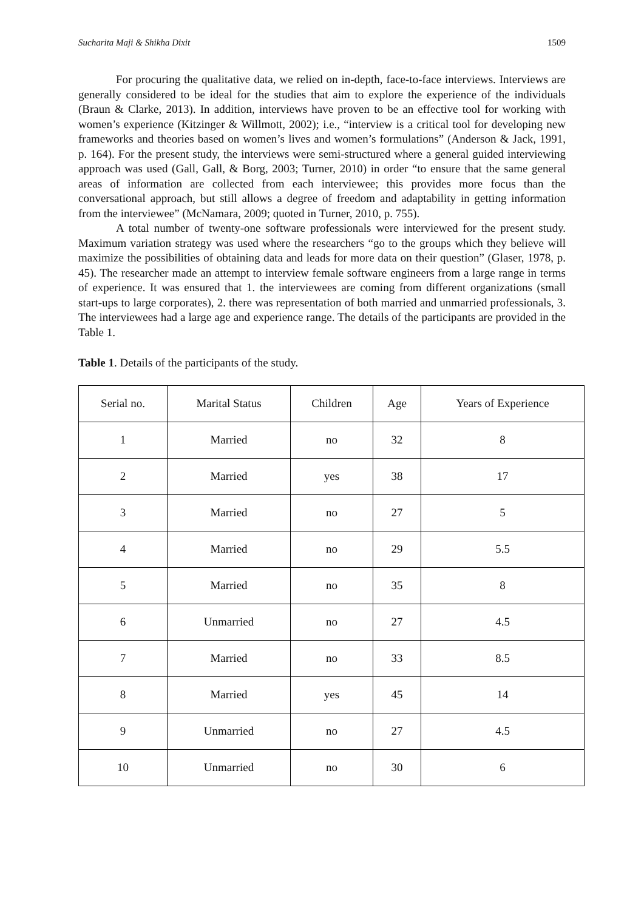Sucharita Maji & Shikha Dixit 1509
For procuring the qualitative data, we relied on in-depth, face-to-face interviews. Interviews are generally considered to be ideal for the studies that aim to explore the experience of the individuals (Braun & Clarke, 2013). In addition, interviews have proven to be an effective tool for working with women’s experience (Kitzinger & Willmott, 2002); i.e., “interview is a critical tool for developing new frameworks and theories based on women’s lives and women’s formulations” (Anderson & Jack, 1991, p. 164). For the present study, the interviews were semi-structured where a general guided interviewing approach was used (Gall, Gall, & Borg, 2003; Turner, 2010) in order “to ensure that the same general areas of information are collected from each interviewee; this provides more focus than the conversational approach, but still allows a degree of freedom and adaptability in getting information from the interviewee” (McNamara, 2009; quoted in Turner, 2010, p. 755).
A total number of twenty-one software professionals were interviewed for the present study. Maximum variation strategy was used where the researchers “go to the groups which they believe will maximize the possibilities of obtaining data and leads for more data on their question” (Glaser, 1978, p. 45). The researcher made an attempt to interview female software engineers from a large range in terms of experience. It was ensured that 1. the interviewees are coming from different organizations (small start-ups to large corporates), 2. there was representation of both married and unmarried professionals, 3. The interviewees had a large age and experience range. The details of the participants are provided in the Table 1.
Table 1. Details of the participants of the study.
| Serial no. | Marital Status | Children | Age | Years of Experience |
| 1 | Married | no | 32 | 8 |
| 2 | Married | yes | 38 | 17 |
| 3 | Married | no | 27 | 5 |
| 4 | Married | no | 29 | 5.5 |
| 5 | Married | no | 35 | 8 |
| 6 | Unmarried | no | 27 | 4.5 |
| 7 | Married | no | 33 | 8.5 |
| 8 | Married | yes | 45 | 14 |
| 9 | Unmarried | no | 27 | 4.5 |
| 10 | Unmarried | no | 30 | 6 |